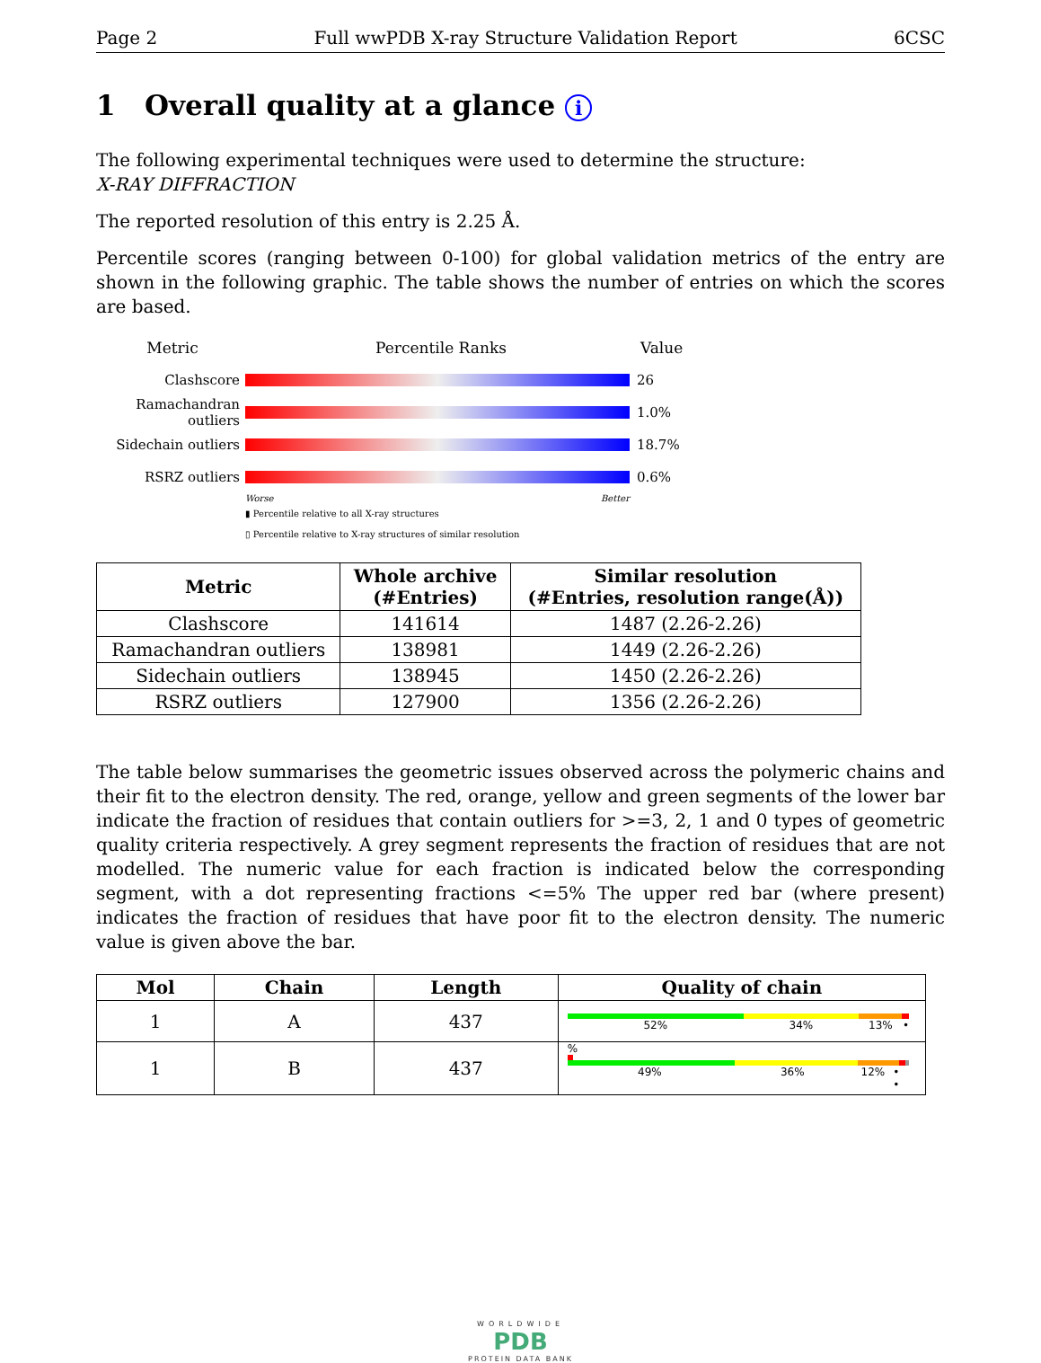Page 2 Full wwPDB X-ray Structure Validation Report 6CSC
1 Overall quality at a glance i
The following experimental techniques were used to determine the structure:
X-RAY DIFFRACTION
The reported resolution of this entry is 2.25 Å.
Percentile scores (ranging between 0-100) for global validation metrics of the entry are shown in the following graphic. The table shows the number of entries on which the scores are based.
Metric Percentile Ranks Value
Clashscore 26
Ramachandran outliers
1.0%
Sidechain outliers
18.7%
RSRZ outliers 0.6%
Worse Better
▮ Percentile relative to all X-ray structures
▯ Percentile relative to X-ray structures of similar resolution
| Metric | Whole archive (#Entries) | Similar resolution (#Entries, resolution range(Å)) |
| --- | --- | --- |
| Clashscore | 141614 | 1487 (2.26-2.26) |
| Ramachandran outliers | 138981 | 1449 (2.26-2.26) |
| Sidechain outliers | 138945 | 1450 (2.26-2.26) |
| RSRZ outliers | 127900 | 1356 (2.26-2.26) |
The table below summarises the geometric issues observed across the polymeric chains and their fit to the electron density. The red, orange, yellow and green segments of the lower bar indicate the fraction of residues that contain outliers for >=3, 2, 1 and 0 types of geometric quality criteria respectively. A grey segment represents the fraction of residues that are not modelled. The numeric value for each fraction is indicated below the corresponding segment, with a dot representing fractions <=5% The upper red bar (where present) indicates the fraction of residues that have poor fit to the electron density. The numeric value is given above the bar.
| Mol | Chain | Length | Quality of chain |
| --- | --- | --- | --- |
| 1 | A | 437 | 52% 34% 13% • |
| 1 | B | 437 | % 49% 36% 12% • • |
WORLDWIDE
PDB
PROTEIN DATA BANK